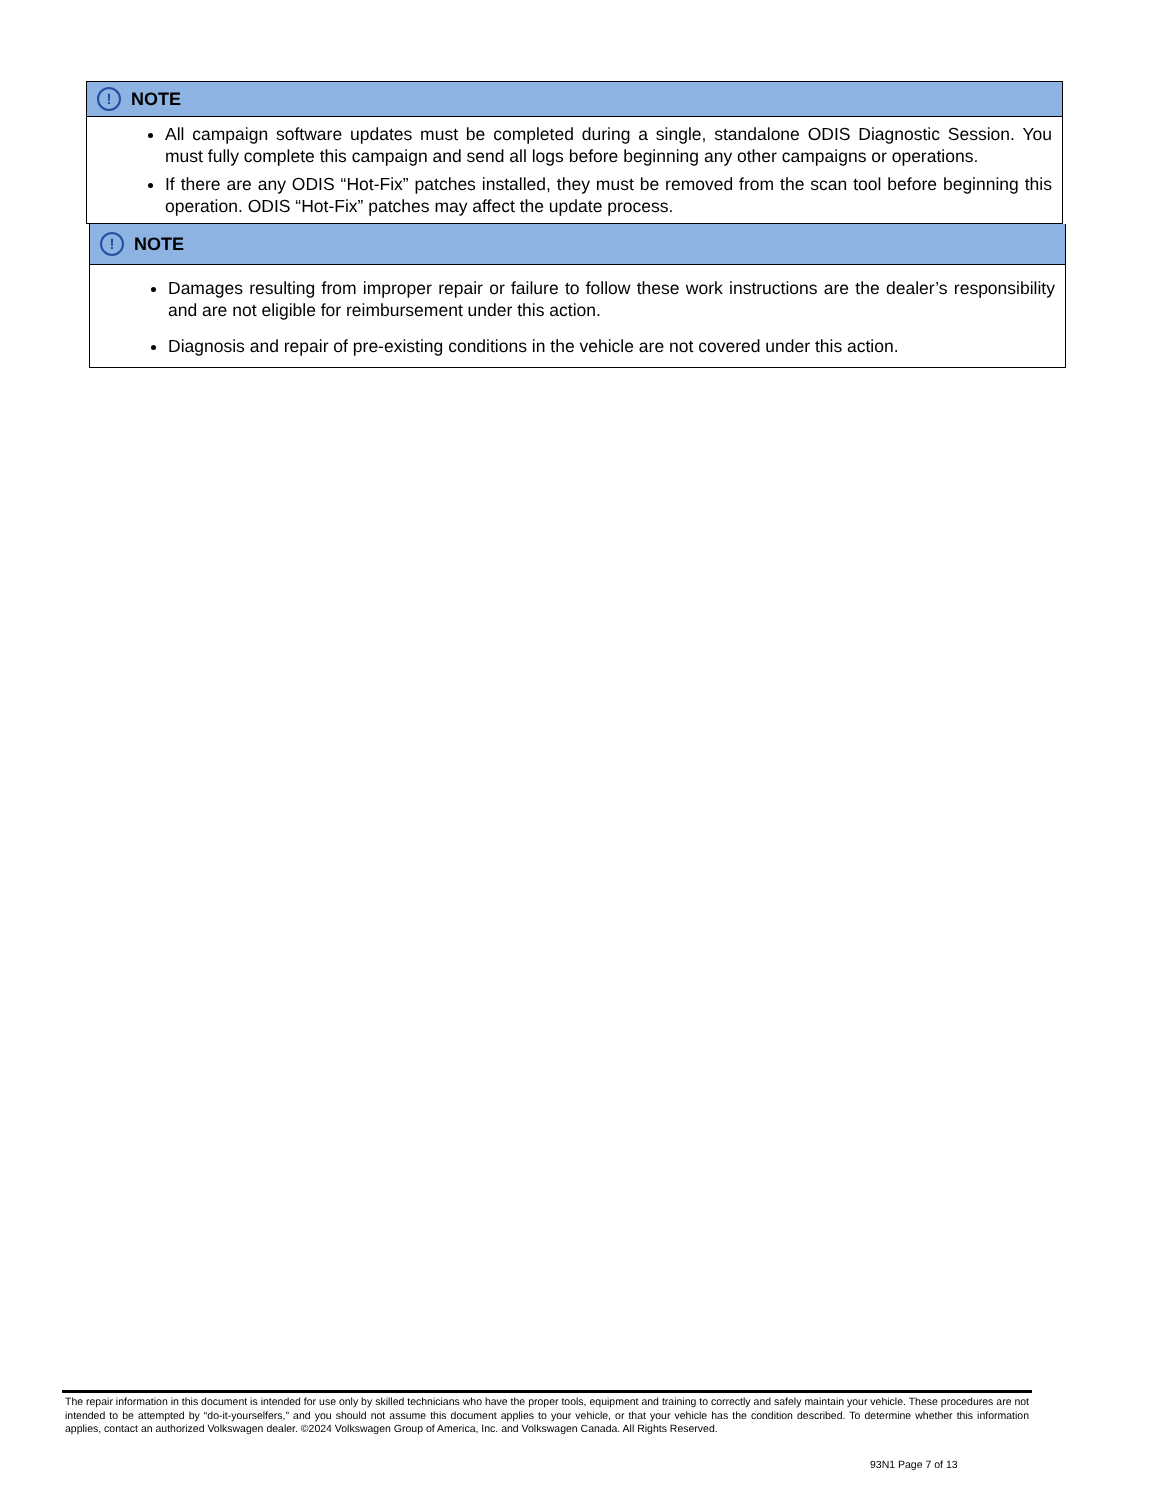! NOTE
All campaign software updates must be completed during a single, standalone ODIS Diagnostic Session. You must fully complete this campaign and send all logs before beginning any other campaigns or operations.
If there are any ODIS “Hot-Fix” patches installed, they must be removed from the scan tool before beginning this operation. ODIS “Hot-Fix” patches may affect the update process.
! NOTE
Damages resulting from improper repair or failure to follow these work instructions are the dealer’s responsibility and are not eligible for reimbursement under this action.
Diagnosis and repair of pre-existing conditions in the vehicle are not covered under this action.
The repair information in this document is intended for use only by skilled technicians who have the proper tools, equipment and training to correctly and safely maintain your vehicle. These procedures are not intended to be attempted by “do-it-yourselfers,” and you should not assume this document applies to your vehicle, or that your vehicle has the condition described. To determine whether this information applies, contact an authorized Volkswagen dealer. ©2024 Volkswagen Group of America, Inc. and Volkswagen Canada. All Rights Reserved.
93N1 Page 7 of 13